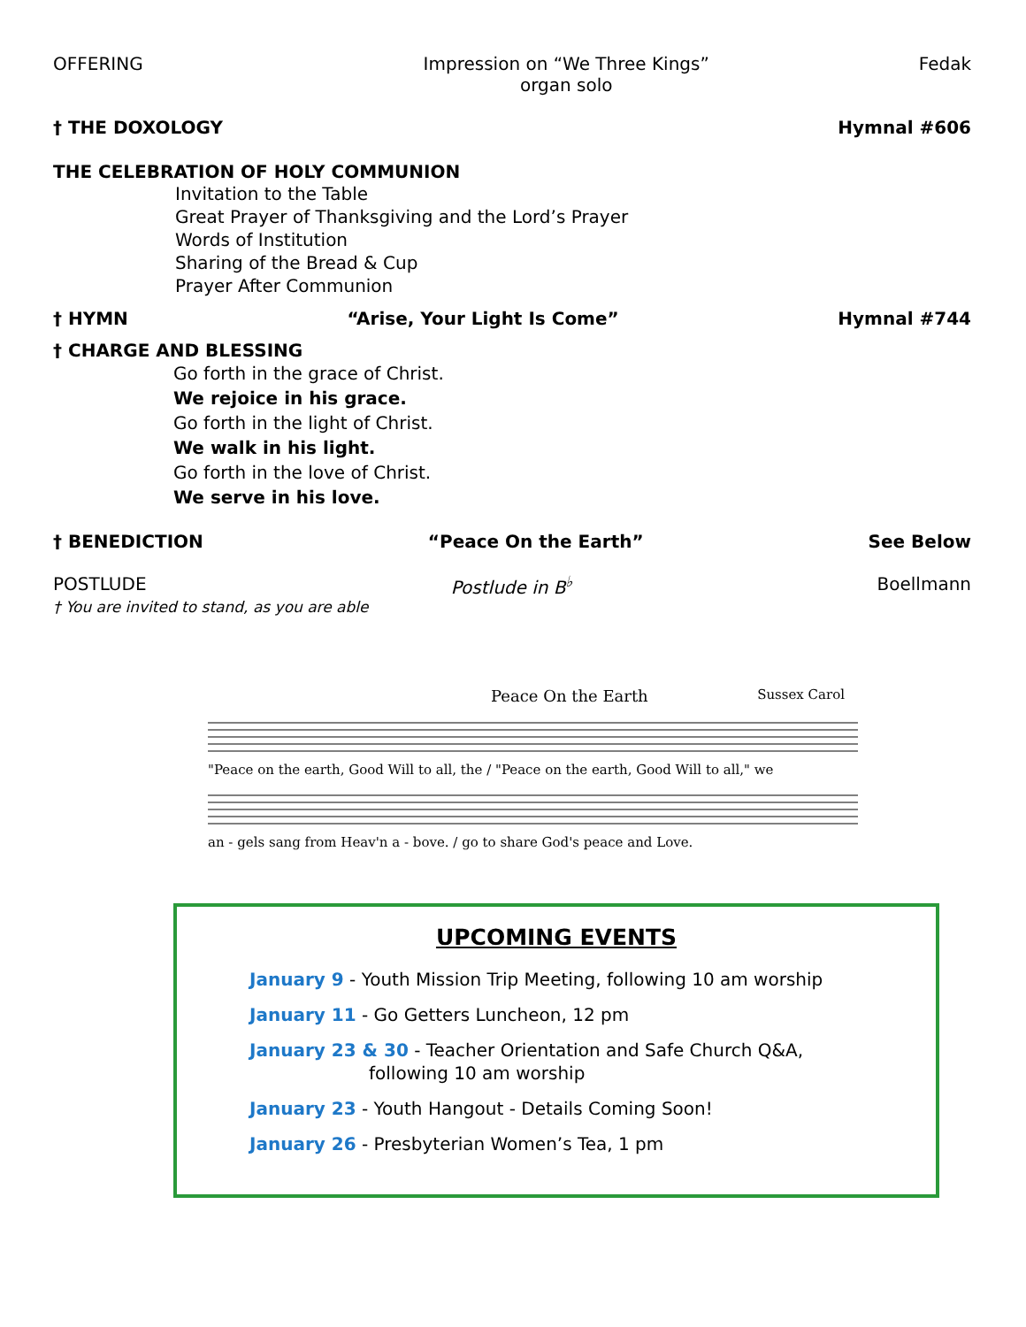OFFERING Impression on “We Three Kings”
organ solo
Fedak
† THE DOXOLOGY Hymnal #606
THE CELEBRATION OF HOLY COMMUNION
Invitation to the Table
Great Prayer of Thanksgiving and the Lord’s Prayer
Words of Institution
Sharing of the Bread & Cup
Prayer After Communion
† HYMN “Arise, Your Light Is Come” Hymnal #744
† CHARGE AND BLESSING
Go forth in the grace of Christ.
We rejoice in his grace.
Go forth in the light of Christ.
We walk in his light.
Go forth in the love of Christ.
We serve in his love.
† BENEDICTION “Peace On the Earth” See Below
POSTLUDE Postlude in B<sup>♭</sup> Boellmann
† You are invited to stand, as you are able
Peace On the Earth Sussex Carol
"Peace on the earth, Good Will to all, the / "Peace on the earth, Good Will to all," we
an - gels sang from Heav'n a - bove. / go to share God's peace and Love.
UPCOMING EVENTS
January 9 - Youth Mission Trip Meeting, following 10 am worship
January 11 - Go Getters Luncheon, 12 pm
January 23 & 30 - Teacher Orientation and Safe Church Q&A,
following 10 am worship
January 23 - Youth Hangout - Details Coming Soon!
January 26 - Presbyterian Women’s Tea, 1 pm